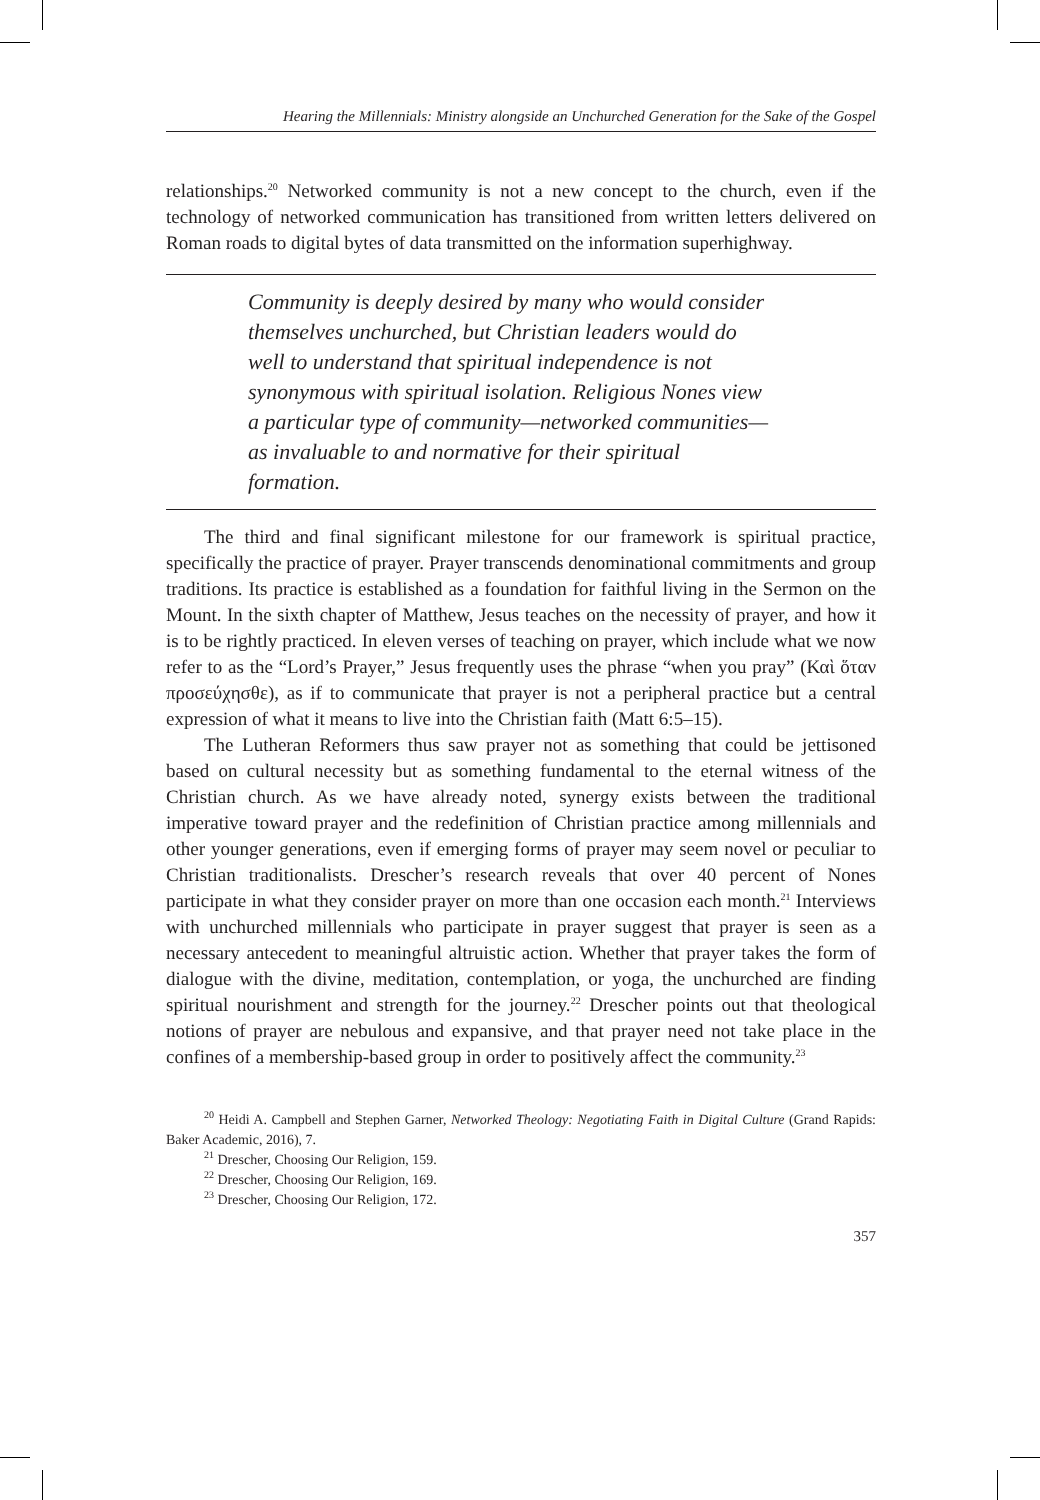Hearing the Millennials: Ministry alongside an Unchurched Generation for the Sake of the Gospel
relationships.<sup>20</sup> Networked community is not a new concept to the church, even if the technology of networked communication has transitioned from written letters delivered on Roman roads to digital bytes of data transmitted on the information superhighway.
Community is deeply desired by many who would consider themselves unchurched, but Christian leaders would do well to understand that spiritual independence is not synonymous with spiritual isolation. Religious Nones view a particular type of community—networked communities—as invaluable to and normative for their spiritual formation.
The third and final significant milestone for our framework is spiritual practice, specifically the practice of prayer. Prayer transcends denominational commitments and group traditions. Its practice is established as a foundation for faithful living in the Sermon on the Mount. In the sixth chapter of Matthew, Jesus teaches on the necessity of prayer, and how it is to be rightly practiced. In eleven verses of teaching on prayer, which include what we now refer to as the “Lord’s Prayer,” Jesus frequently uses the phrase “when you pray” (Καὶ ὅταν προσεύχησθε), as if to communicate that prayer is not a peripheral practice but a central expression of what it means to live into the Christian faith (Matt 6:5–15).
The Lutheran Reformers thus saw prayer not as something that could be jettisoned based on cultural necessity but as something fundamental to the eternal witness of the Christian church. As we have already noted, synergy exists between the traditional imperative toward prayer and the redefinition of Christian practice among millennials and other younger generations, even if emerging forms of prayer may seem novel or peculiar to Christian traditionalists. Drescher’s research reveals that over 40 percent of Nones participate in what they consider prayer on more than one occasion each month.<sup>21</sup> Interviews with unchurched millennials who participate in prayer suggest that prayer is seen as a necessary antecedent to meaningful altruistic action. Whether that prayer takes the form of dialogue with the divine, meditation, contemplation, or yoga, the unchurched are finding spiritual nourishment and strength for the journey.<sup>22</sup> Drescher points out that theological notions of prayer are nebulous and expansive, and that prayer need not take place in the confines of a membership-based group in order to positively affect the community.<sup>23</sup>
<sup>20</sup> Heidi A. Campbell and Stephen Garner, Networked Theology: Negotiating Faith in Digital Culture (Grand Rapids: Baker Academic, 2016), 7.
<sup>21</sup> Drescher, Choosing Our Religion, 159.
<sup>22</sup> Drescher, Choosing Our Religion, 169.
<sup>23</sup> Drescher, Choosing Our Religion, 172.
357